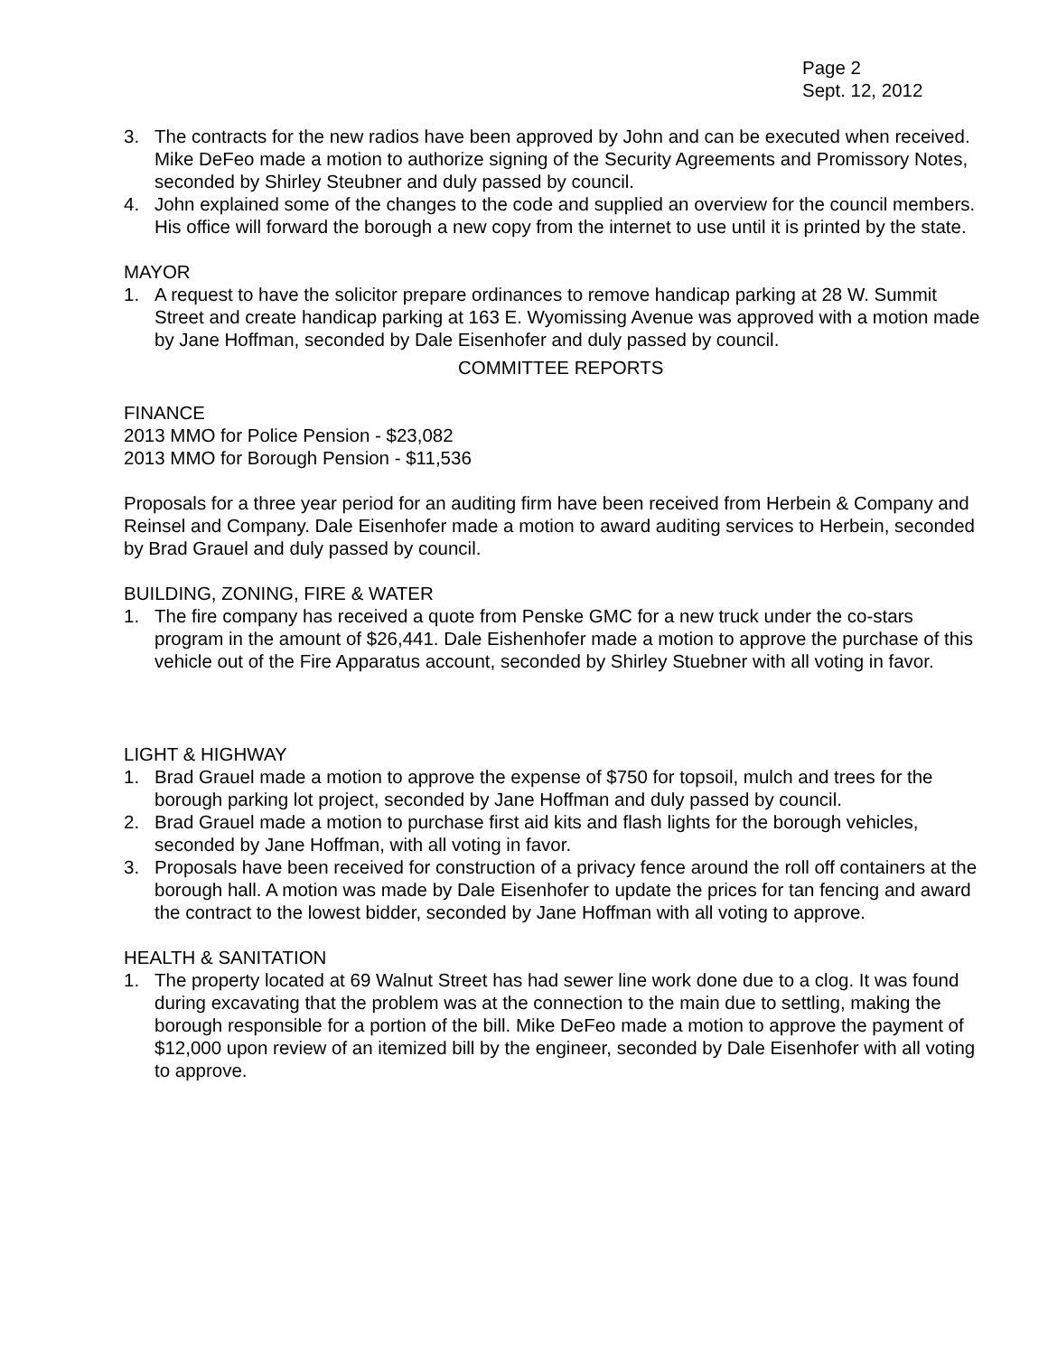Page 2
Sept. 12, 2012
3. The contracts for the new radios have been approved by John and can be executed when received. Mike DeFeo made a motion to authorize signing of the Security Agreements and Promissory Notes, seconded by Shirley Steubner and duly passed by council.
4. John explained some of the changes to the code and supplied an overview for the council members. His office will forward the borough a new copy from the internet to use until it is printed by the state.
MAYOR
1. A request to have the solicitor prepare ordinances to remove handicap parking at 28 W. Summit Street and create handicap parking at 163 E. Wyomissing Avenue was approved with a motion made by Jane Hoffman, seconded by Dale Eisenhofer and duly passed by council.
COMMITTEE REPORTS
FINANCE
2013 MMO for Police Pension - $23,082
2013 MMO for Borough Pension - $11,536
Proposals for a three year period for an auditing firm have been received from Herbein & Company and Reinsel and Company. Dale Eisenhofer made a motion to award auditing services to Herbein, seconded by Brad Grauel and duly passed by council.
BUILDING, ZONING, FIRE & WATER
1. The fire company has received a quote from Penske GMC for a new truck under the co-stars program in the amount of $26,441. Dale Eishenhofer made a motion to approve the purchase of this vehicle out of the Fire Apparatus account, seconded by Shirley Stuebner with all voting in favor.
LIGHT & HIGHWAY
1. Brad Grauel made a motion to approve the expense of $750 for topsoil, mulch and trees for the borough parking lot project, seconded by Jane Hoffman and duly passed by council.
2. Brad Grauel made a motion to purchase first aid kits and flash lights for the borough vehicles, seconded by Jane Hoffman, with all voting in favor.
3. Proposals have been received for construction of a privacy fence around the roll off containers at the borough hall. A motion was made by Dale Eisenhofer to update the prices for tan fencing and award the contract to the lowest bidder, seconded by Jane Hoffman with all voting to approve.
HEALTH & SANITATION
1. The property located at 69 Walnut Street has had sewer line work done due to a clog. It was found during excavating that the problem was at the connection to the main due to settling, making the borough responsible for a portion of the bill. Mike DeFeo made a motion to approve the payment of $12,000 upon review of an itemized bill by the engineer, seconded by Dale Eisenhofer with all voting to approve.